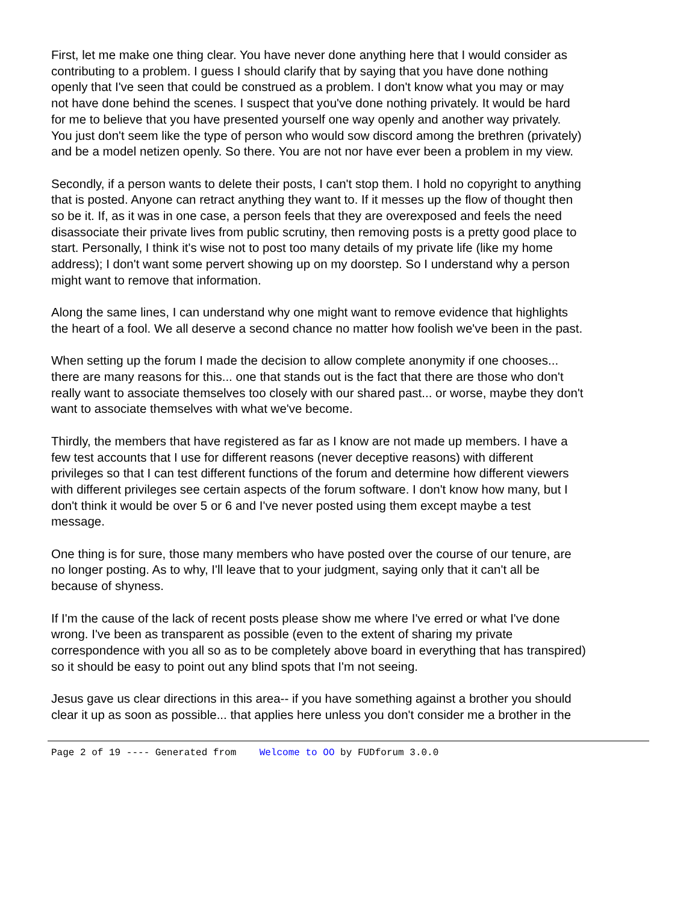First, let me make one thing clear. You have never done anything here that I would consider as contributing to a problem. I guess I should clarify that by saying that you have done nothing openly that I've seen that could be construed as a problem. I don't know what you may or may not have done behind the scenes. I suspect that you've done nothing privately. It would be hard for me to believe that you have presented yourself one way openly and another way privately. You just don't seem like the type of person who would sow discord among the brethren (privately) and be a model netizen openly. So there. You are not nor have ever been a problem in my view.
Secondly, if a person wants to delete their posts, I can't stop them. I hold no copyright to anything that is posted. Anyone can retract anything they want to. If it messes up the flow of thought then so be it. If, as it was in one case, a person feels that they are overexposed and feels the need disassociate their private lives from public scrutiny, then removing posts is a pretty good place to start. Personally, I think it's wise not to post too many details of my private life (like my home address); I don't want some pervert showing up on my doorstep. So I understand why a person might want to remove that information.
Along the same lines, I can understand why one might want to remove evidence that highlights the heart of a fool. We all deserve a second chance no matter how foolish we've been in the past.
When setting up the forum I made the decision to allow complete anonymity if one chooses... there are many reasons for this... one that stands out is the fact that there are those who don't really want to associate themselves too closely with our shared past... or worse, maybe they don't want to associate themselves with what we've become.
Thirdly, the members that have registered as far as I know are not made up members. I have a few test accounts that I use for different reasons (never deceptive reasons) with different privileges so that I can test different functions of the forum and determine how different viewers with different privileges see certain aspects of the forum software. I don't know how many, but I don't think it would be over 5 or 6 and I've never posted using them except maybe a test message.
One thing is for sure, those many members who have posted over the course of our tenure, are no longer posting. As to why, I'll leave that to your judgment, saying only that it can't all be because of shyness.
If I'm the cause of the lack of recent posts please show me where I've erred or what I've done wrong. I've been as transparent as possible (even to the extent of sharing my private correspondence with you all so as to be completely above board in everything that has transpired) so it should be easy to point out any blind spots that I'm not seeing.
Jesus gave us clear directions in this area-- if you have something against a brother you should clear it up as soon as possible... that applies here unless you don't consider me a brother in the
Page 2 of 19 ---- Generated from Welcome to OO by FUDforum 3.0.0